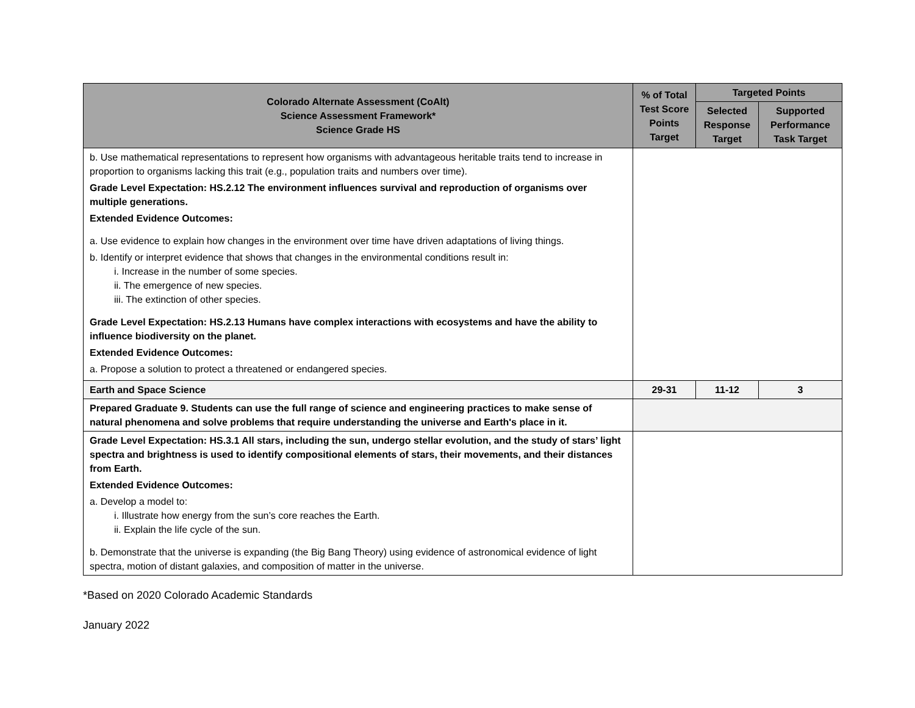| Colorado Alternate Assessment (CoAlt) Science Assessment Framework* Science Grade HS | % of Total Test Score Points Target | Targeted Points | |
| --- | --- | --- | --- |
| | | Selected Response Target | Supported Performance Task Target |
| b. Use mathematical representations to represent how organisms with advantageous heritable traits tend to increase in proportion to organisms lacking this trait (e.g., population traits and numbers over time). Grade Level Expectation: HS.2.12 The environment influences survival and reproduction of organisms over multiple generations. Extended Evidence Outcomes: a. Use evidence to explain how changes in the environment over time have driven adaptations of living things. b. Identify or interpret evidence that shows that changes in the environmental conditions result in: i. Increase in the number of some species. ii. The emergence of new species. iii. The extinction of other species. Grade Level Expectation: HS.2.13 Humans have complex interactions with ecosystems and have the ability to influence biodiversity on the planet. Extended Evidence Outcomes: a. Propose a solution to protect a threatened or endangered species. | | | |
| Earth and Space Science | 29-31 | 11-12 | 3 |
| Prepared Graduate 9. Students can use the full range of science and engineering practices to make sense of natural phenomena and solve problems that require understanding the universe and Earth's place in it. | | | |
| Grade Level Expectation: HS.3.1 All stars, including the sun, undergo stellar evolution, and the study of stars’ light spectra and brightness is used to identify compositional elements of stars, their movements, and their distances from Earth. Extended Evidence Outcomes: a. Develop a model to: i. Illustrate how energy from the sun’s core reaches the Earth. ii. Explain the life cycle of the sun. b. Demonstrate that the universe is expanding (the Big Bang Theory) using evidence of astronomical evidence of light spectra, motion of distant galaxies, and composition of matter in the universe. | | | |
*Based on 2020 Colorado Academic Standards
January 2022